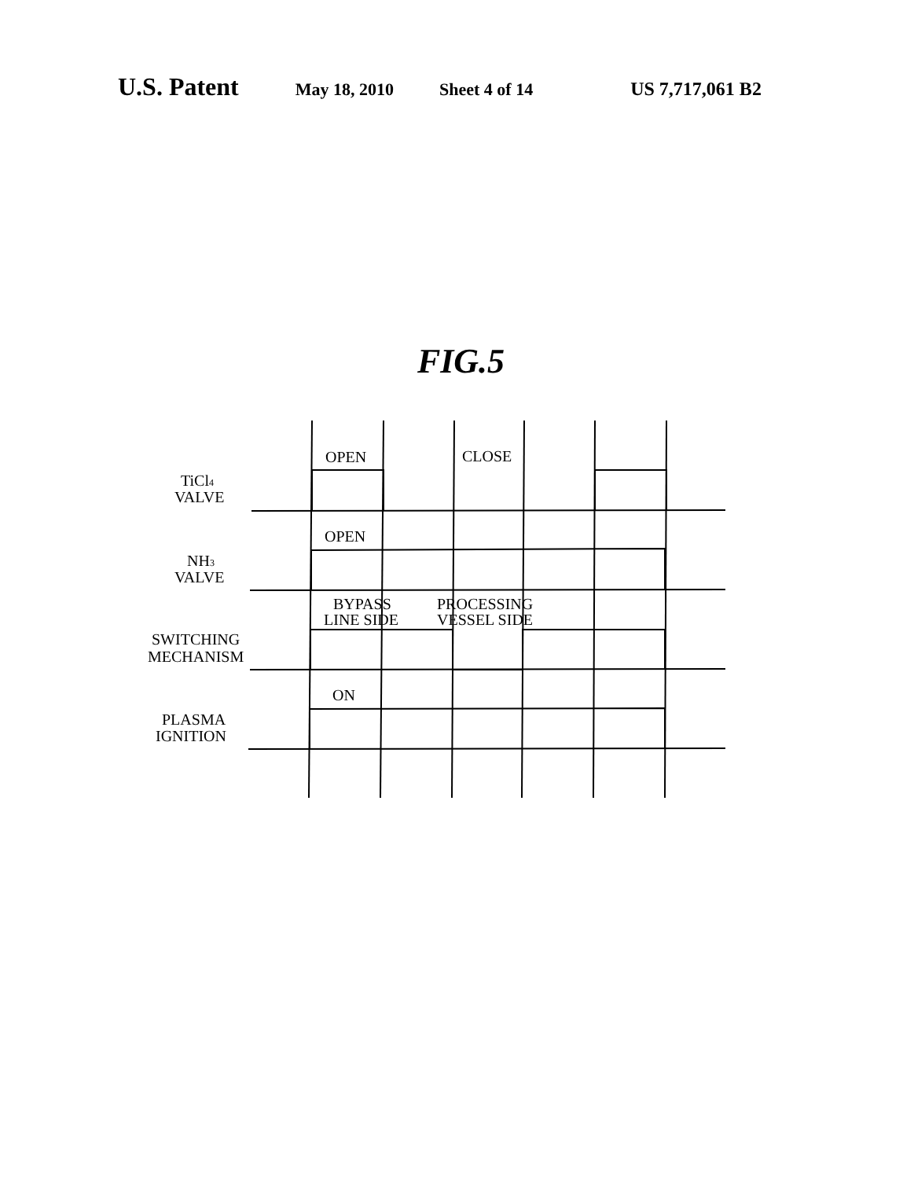U.S. Patent
May 18, 2010 Sheet 4 of 14 US 7,717,061 B2
FIG.5
OPEN
CLOSE
TiCl4
VALVE
OPEN
NH3
VALVE
BYPASS
LINE SIDE
PROCESSING
VESSEL SIDE
SWITCHING
MECHANISM
ON
PLASMA
IGNITION